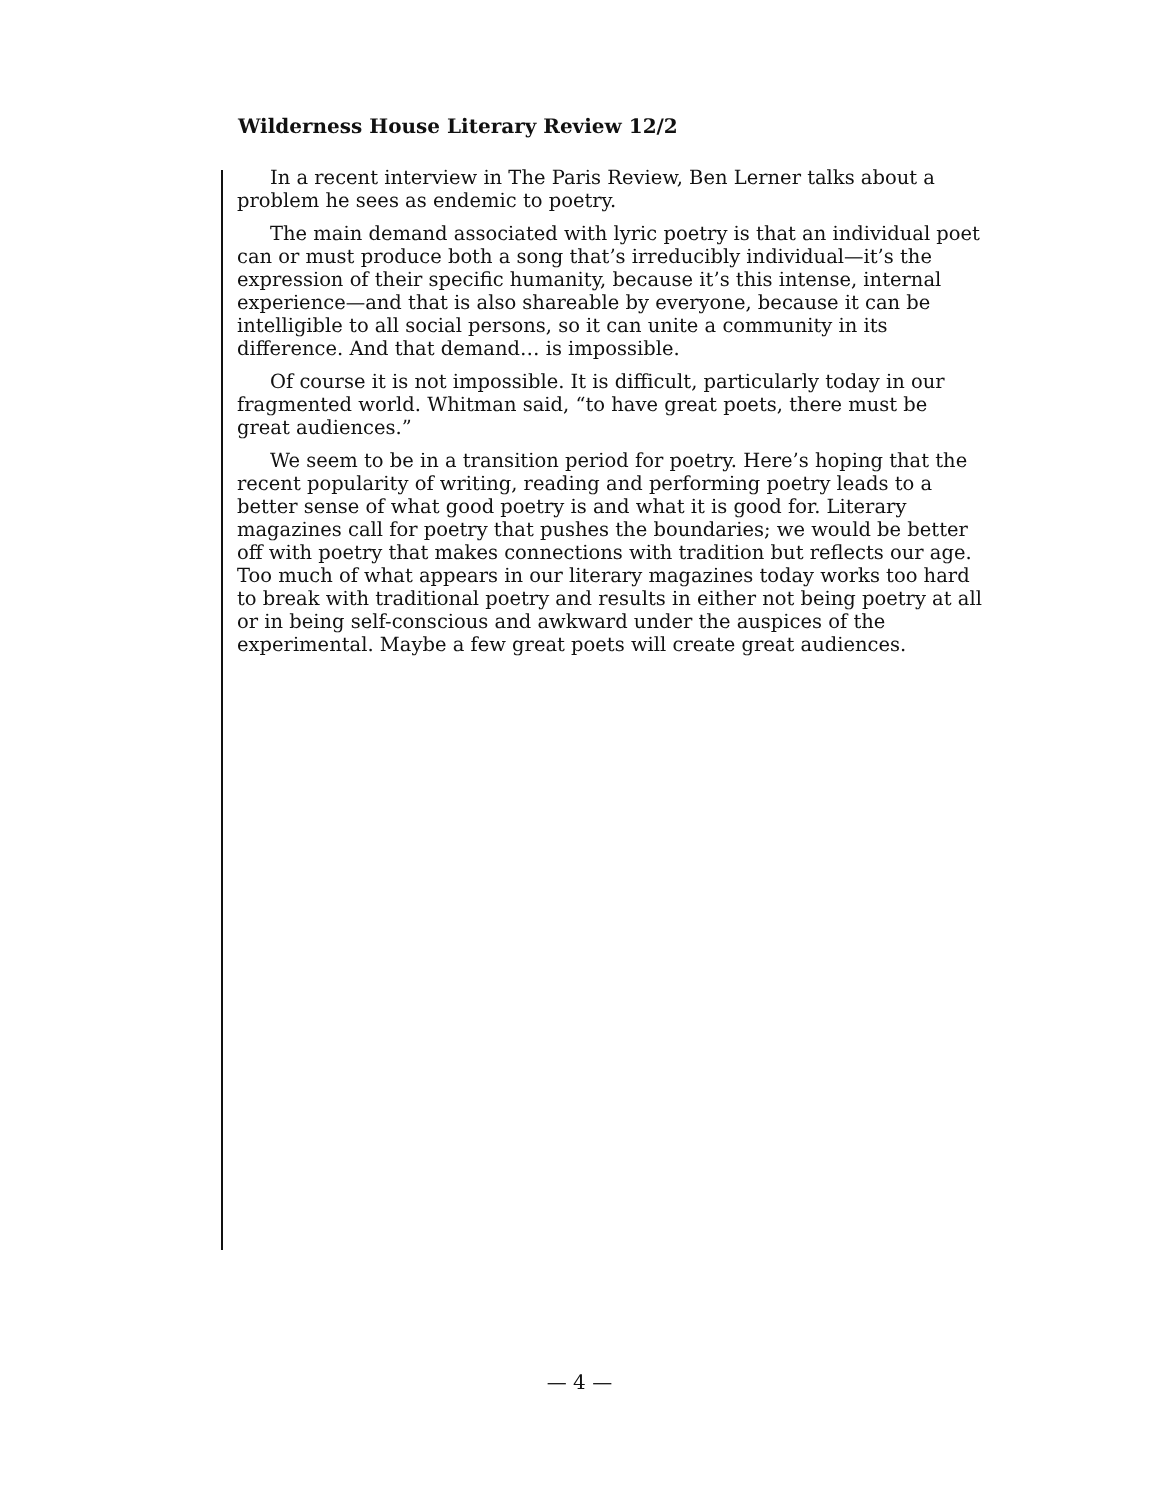Wilderness House Literary Review 12/2
In a recent interview in The Paris Review, Ben Lerner talks about a problem he sees as endemic to poetry.
The main demand associated with lyric poetry is that an individual poet can or must produce both a song that’s irreducibly individual—it’s the expression of their specific humanity, because it’s this intense, internal experience—and that is also shareable by everyone, because it can be intelligible to all social persons, so it can unite a community in its difference. And that demand… is impossible.
Of course it is not impossible. It is difficult, particularly today in our fragmented world. Whitman said, “to have great poets, there must be great audiences.”
We seem to be in a transition period for poetry. Here’s hoping that the recent popularity of writing, reading and performing poetry leads to a better sense of what good poetry is and what it is good for. Literary magazines call for poetry that pushes the boundaries; we would be better off with poetry that makes connections with tradition but reflects our age. Too much of what appears in our literary magazines today works too hard to break with traditional poetry and results in either not being poetry at all or in being self-conscious and awkward under the auspices of the experimental. Maybe a few great poets will create great audiences.
— 4 —